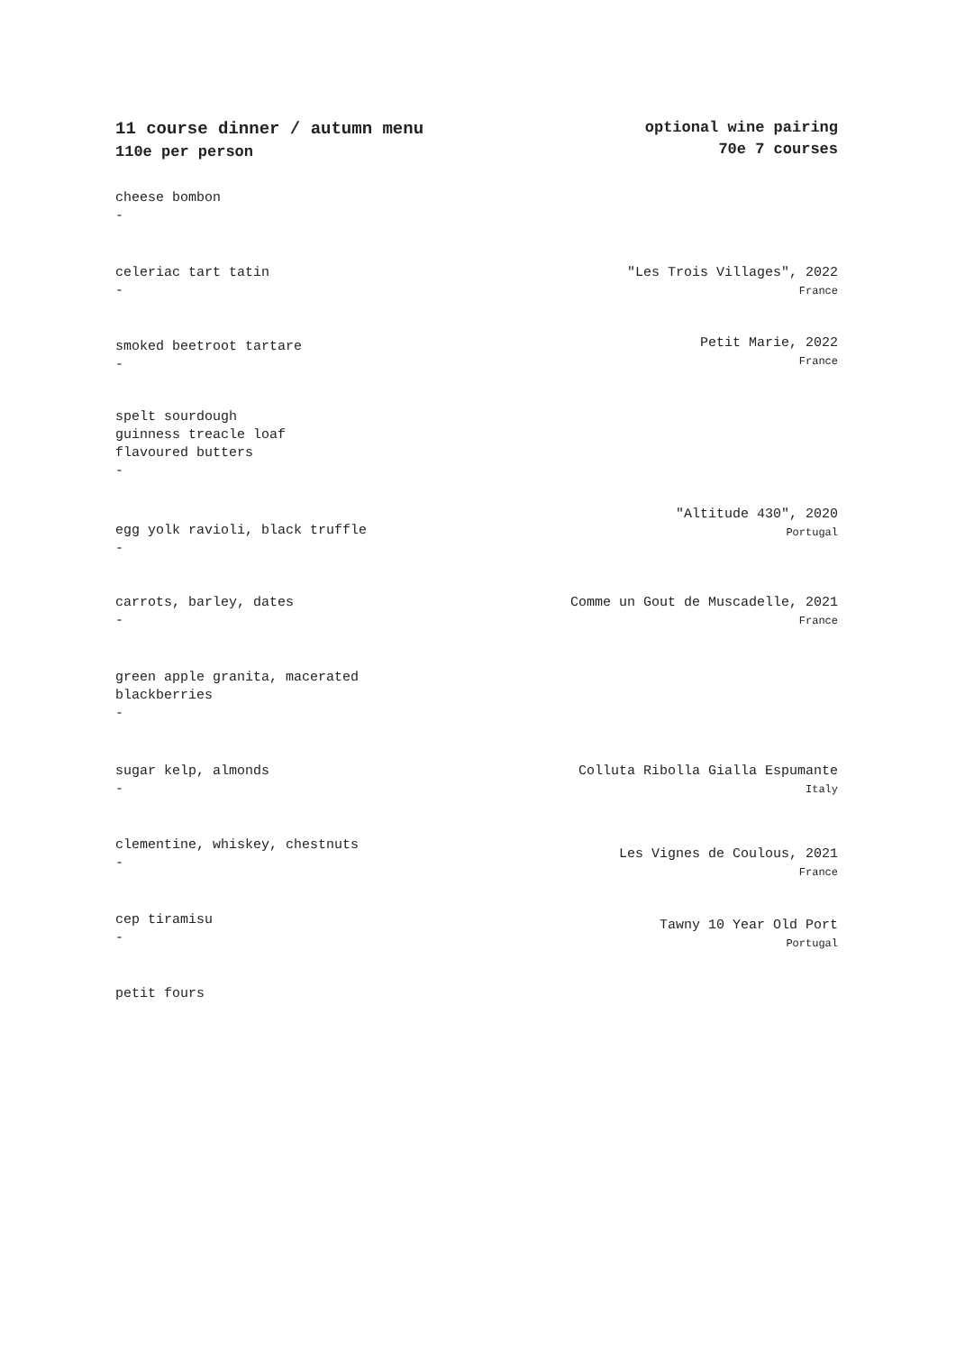11 course dinner / autumn menu
110e per person
optional wine pairing
70e 7 courses
cheese bombon
-
celeriac tart tatin
-
"Les Trois Villages", 2022
France
smoked beetroot tartare
-
Petit Marie, 2022
France
spelt sourdough
guinness treacle loaf
flavoured butters
-
egg yolk ravioli, black truffle
-
"Altitude 430", 2020
Portugal
carrots, barley, dates
-
Comme un Gout de Muscadelle, 2021
France
green apple granita, macerated
blackberries
-
sugar kelp, almonds
-
Colluta Ribolla Gialla Espumante
Italy
clementine, whiskey, chestnuts
-
Les Vignes de Coulous, 2021
France
cep tiramisu
-
Tawny 10 Year Old Port
Portugal
petit fours